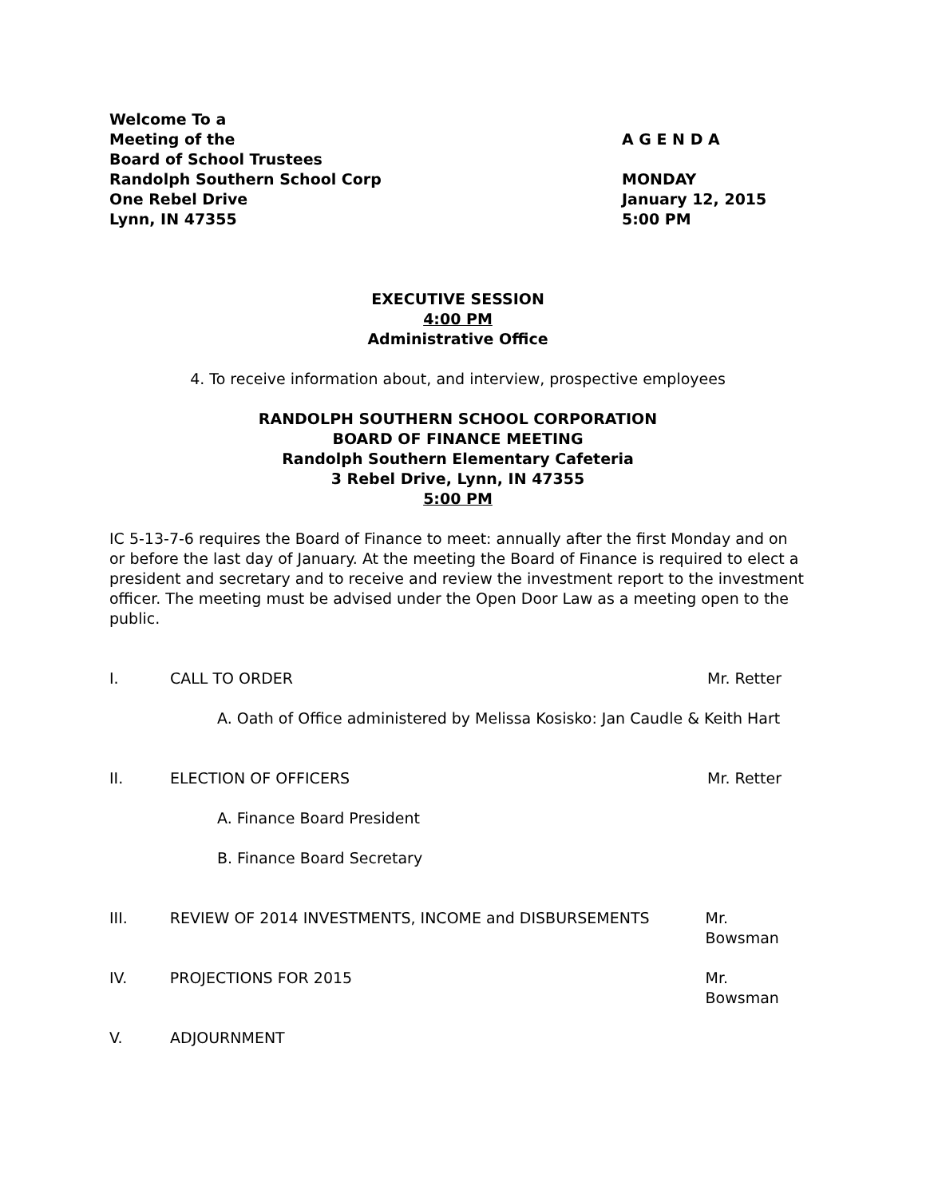Welcome To a
Meeting of the
Board of School Trustees
Randolph Southern School Corp
One Rebel Drive
Lynn, IN 47355
A G E N D A
MONDAY
January 12, 2015
5:00 PM
EXECUTIVE SESSION
4:00 PM
Administrative Office
4. To receive information about, and interview, prospective employees
RANDOLPH SOUTHERN SCHOOL CORPORATION
BOARD OF FINANCE MEETING
Randolph Southern Elementary Cafeteria
3 Rebel Drive, Lynn, IN 47355
5:00 PM
IC 5-13-7-6 requires the Board of Finance to meet: annually after the first Monday and on or before the last day of January. At the meeting the Board of Finance is required to elect a president and secretary and to receive and review the investment report to the investment officer. The meeting must be advised under the Open Door Law as a meeting open to the public.
I. CALL TO ORDER Mr. Retter
A. Oath of Office administered by Melissa Kosisko: Jan Caudle & Keith Hart
II. ELECTION OF OFFICERS Mr. Retter
A. Finance Board President
B. Finance Board Secretary
III. REVIEW OF 2014 INVESTMENTS, INCOME and DISBURSEMENTS Mr. Bowsman
IV. PROJECTIONS FOR 2015 Mr. Bowsman
V. ADJOURNMENT